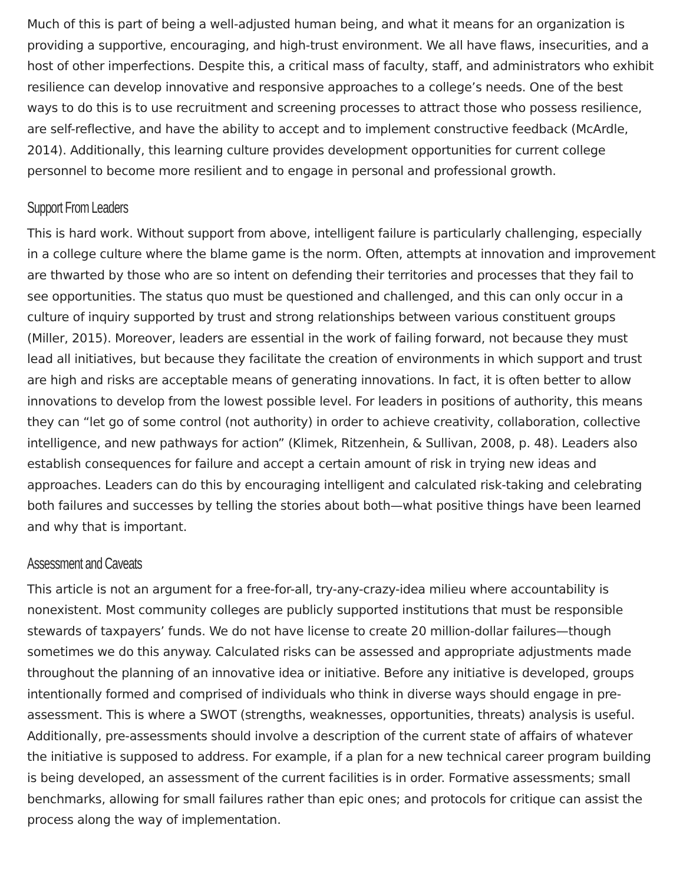Much of this is part of being a well-adjusted human being, and what it means for an organization is providing a supportive, encouraging, and high-trust environment. We all have flaws, insecurities, and a host of other imperfections. Despite this, a critical mass of faculty, staff, and administrators who exhibit resilience can develop innovative and responsive approaches to a college’s needs. One of the best ways to do this is to use recruitment and screening processes to attract those who possess resilience, are self-reflective, and have the ability to accept and to implement constructive feedback (McArdle, 2014). Additionally, this learning culture provides development opportunities for current college personnel to become more resilient and to engage in personal and professional growth.
Support From Leaders
This is hard work. Without support from above, intelligent failure is particularly challenging, especially in a college culture where the blame game is the norm. Often, attempts at innovation and improvement are thwarted by those who are so intent on defending their territories and processes that they fail to see opportunities. The status quo must be questioned and challenged, and this can only occur in a culture of inquiry supported by trust and strong relationships between various constituent groups (Miller, 2015). Moreover, leaders are essential in the work of failing forward, not because they must lead all initiatives, but because they facilitate the creation of environments in which support and trust are high and risks are acceptable means of generating innovations. In fact, it is often better to allow innovations to develop from the lowest possible level. For leaders in positions of authority, this means they can “let go of some control (not authority) in order to achieve creativity, collaboration, collective intelligence, and new pathways for action” (Klimek, Ritzenhein, & Sullivan, 2008, p. 48). Leaders also establish consequences for failure and accept a certain amount of risk in trying new ideas and approaches. Leaders can do this by encouraging intelligent and calculated risk-taking and celebrating both failures and successes by telling the stories about both—what positive things have been learned and why that is important.
Assessment and Caveats
This article is not an argument for a free-for-all, try-any-crazy-idea milieu where accountability is nonexistent. Most community colleges are publicly supported institutions that must be responsible stewards of taxpayers’ funds. We do not have license to create 20 million-dollar failures—though sometimes we do this anyway. Calculated risks can be assessed and appropriate adjustments made throughout the planning of an innovative idea or initiative. Before any initiative is developed, groups intentionally formed and comprised of individuals who think in diverse ways should engage in pre-assessment. This is where a SWOT (strengths, weaknesses, opportunities, threats) analysis is useful. Additionally, pre-assessments should involve a description of the current state of affairs of whatever the initiative is supposed to address. For example, if a plan for a new technical career program building is being developed, an assessment of the current facilities is in order. Formative assessments; small benchmarks, allowing for small failures rather than epic ones; and protocols for critique can assist the process along the way of implementation.